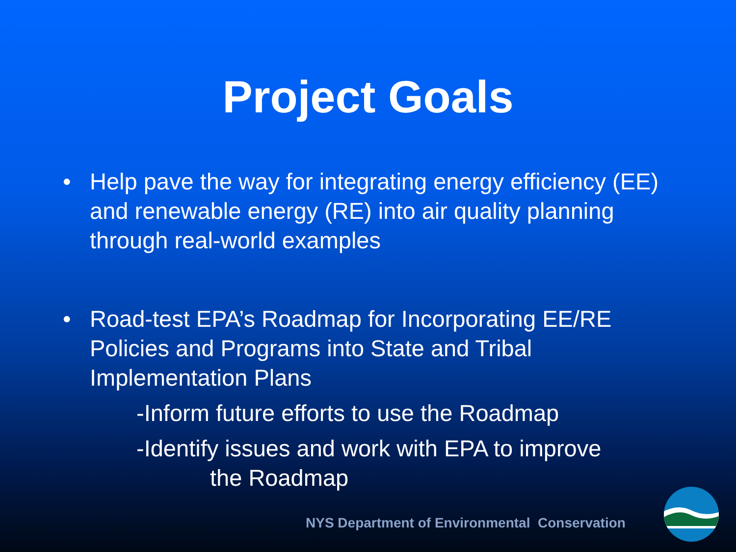Project Goals
• Help pave the way for integrating energy efficiency (EE) and renewable energy (RE) into air quality planning through real-world examples
• Road-test EPA’s Roadmap for Incorporating EE/RE Policies and Programs into State and Tribal Implementation Plans
-Inform future efforts to use the Roadmap
-Identify issues and work with EPA to improve
the Roadmap
NYS Department of Environmental Conservation